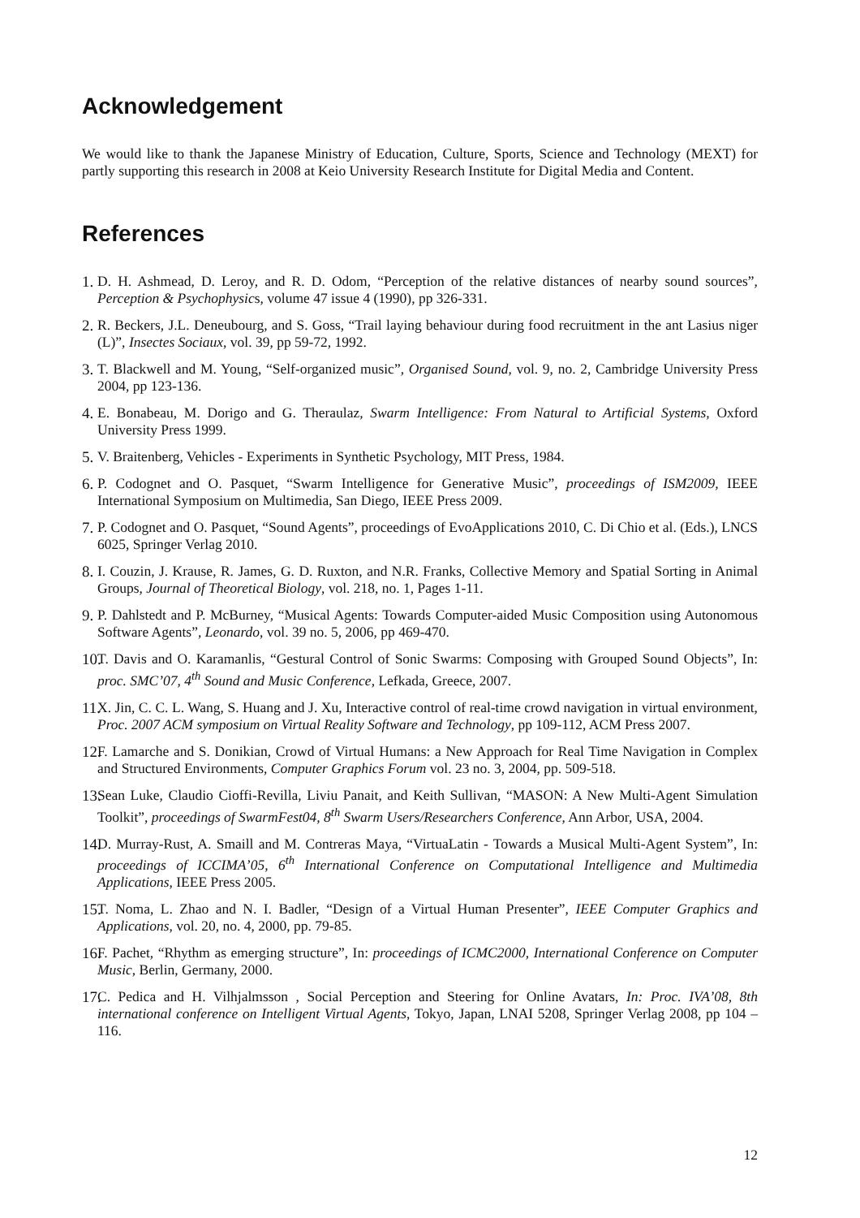Acknowledgement
We would like to thank the Japanese Ministry of Education, Culture, Sports, Science and Technology (MEXT) for partly supporting this research in 2008 at Keio University Research Institute for Digital Media and Content.
References
1. D. H. Ashmead, D. Leroy, and R. D. Odom, “Perception of the relative distances of nearby sound sources”, Perception & Psychophysics, volume 47 issue 4 (1990), pp 326-331.
2. R. Beckers, J.L. Deneubourg, and S. Goss, “Trail laying behaviour during food recruitment in the ant Lasius niger (L)”, Insectes Sociaux, vol. 39, pp 59-72, 1992.
3. T. Blackwell and M. Young, “Self-organized music”, Organised Sound, vol. 9, no. 2, Cambridge University Press 2004, pp 123-136.
4. E. Bonabeau, M. Dorigo and G. Theraulaz, Swarm Intelligence: From Natural to Artificial Systems, Oxford University Press 1999.
5. V. Braitenberg, Vehicles - Experiments in Synthetic Psychology, MIT Press, 1984.
6. P. Codognet and O. Pasquet, “Swarm Intelligence for Generative Music”, proceedings of ISM2009, IEEE International Symposium on Multimedia, San Diego, IEEE Press 2009.
7. P. Codognet and O. Pasquet, “Sound Agents”, proceedings of EvoApplications 2010, C. Di Chio et al. (Eds.), LNCS 6025, Springer Verlag 2010.
8. I. Couzin, J. Krause, R. James, G. D. Ruxton, and N.R. Franks, Collective Memory and Spatial Sorting in Animal Groups, Journal of Theoretical Biology, vol. 218, no. 1, Pages 1-11.
9. P. Dahlstedt and P. McBurney, “Musical Agents: Towards Computer-aided Music Composition using Autonomous Software Agents”, Leonardo, vol. 39 no. 5, 2006, pp 469-470.
10. T. Davis and O. Karamanlis, “Gestural Control of Sonic Swarms: Composing with Grouped Sound Objects”, In: proc. SMC’07, 4<sup>th</sup> Sound and Music Conference, Lefkada, Greece, 2007.
11. X. Jin, C. C. L. Wang, S. Huang and J. Xu, Interactive control of real-time crowd navigation in virtual environment, Proc. 2007 ACM symposium on Virtual Reality Software and Technology, pp 109-112, ACM Press 2007.
12. F. Lamarche and S. Donikian, Crowd of Virtual Humans: a New Approach for Real Time Navigation in Complex and Structured Environments, Computer Graphics Forum vol. 23 no. 3, 2004, pp. 509-518.
13. Sean Luke, Claudio Cioffi-Revilla, Liviu Panait, and Keith Sullivan, “MASON: A New Multi-Agent Simulation Toolkit”, proceedings of SwarmFest04, 8<sup>th</sup> Swarm Users/Researchers Conference, Ann Arbor, USA, 2004.
14. D. Murray-Rust, A. Smaill and M. Contreras Maya, “VirtuaLatin - Towards a Musical Multi-Agent System”, In: proceedings of ICCIMA’05, 6<sup>th</sup> International Conference on Computational Intelligence and Multimedia Applications, IEEE Press 2005.
15. T. Noma, L. Zhao and N. I. Badler, “Design of a Virtual Human Presenter”, IEEE Computer Graphics and Applications, vol. 20, no. 4, 2000, pp. 79-85.
16. F. Pachet, “Rhythm as emerging structure”, In: proceedings of ICMC2000, International Conference on Computer Music, Berlin, Germany, 2000.
17. C. Pedica and H. Vilhjalmsson , Social Perception and Steering for Online Avatars, In: Proc. IVA’08, 8th international conference on Intelligent Virtual Agents, Tokyo, Japan, LNAI 5208, Springer Verlag 2008, pp 104 – 116.
12